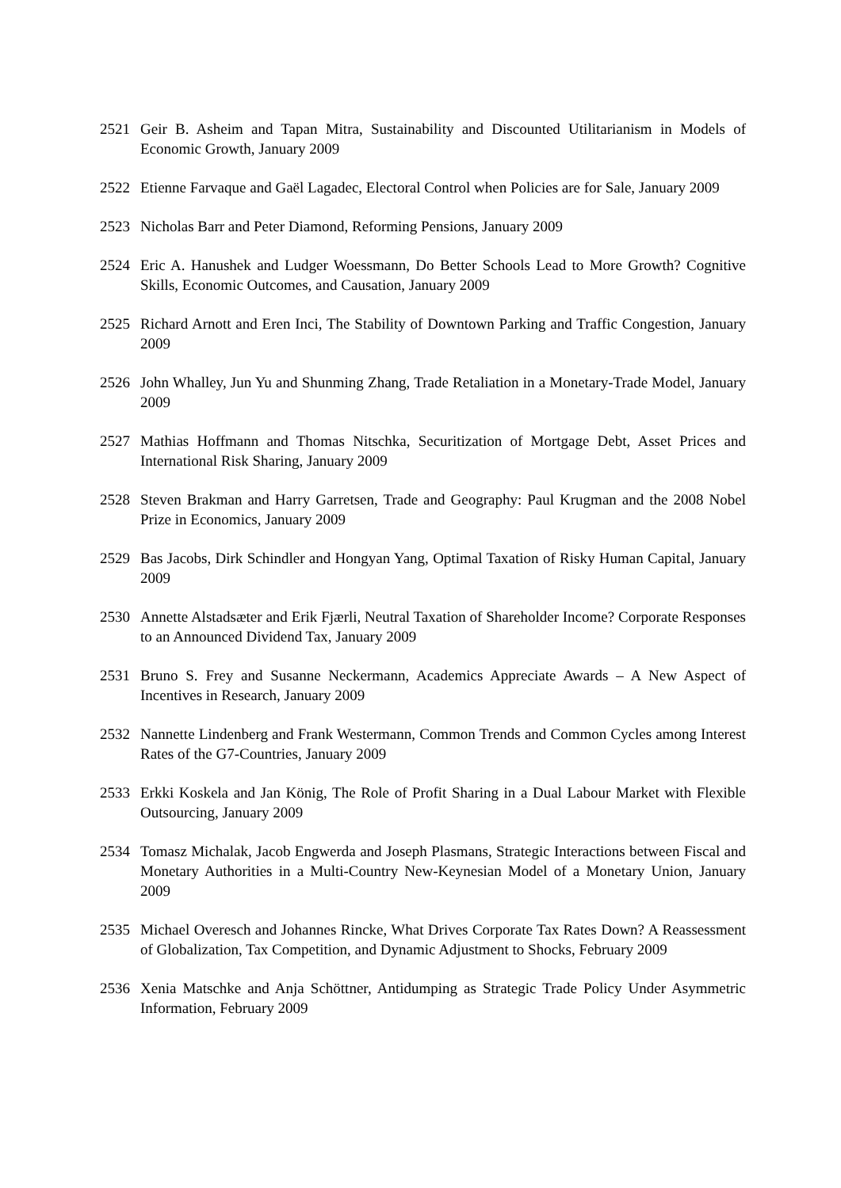2521 Geir B. Asheim and Tapan Mitra, Sustainability and Discounted Utilitarianism in Models of Economic Growth, January 2009
2522 Etienne Farvaque and Gaël Lagadec, Electoral Control when Policies are for Sale, January 2009
2523 Nicholas Barr and Peter Diamond, Reforming Pensions, January 2009
2524 Eric A. Hanushek and Ludger Woessmann, Do Better Schools Lead to More Growth? Cognitive Skills, Economic Outcomes, and Causation, January 2009
2525 Richard Arnott and Eren Inci, The Stability of Downtown Parking and Traffic Congestion, January 2009
2526 John Whalley, Jun Yu and Shunming Zhang, Trade Retaliation in a Monetary-Trade Model, January 2009
2527 Mathias Hoffmann and Thomas Nitschka, Securitization of Mortgage Debt, Asset Prices and International Risk Sharing, January 2009
2528 Steven Brakman and Harry Garretsen, Trade and Geography: Paul Krugman and the 2008 Nobel Prize in Economics, January 2009
2529 Bas Jacobs, Dirk Schindler and Hongyan Yang, Optimal Taxation of Risky Human Capital, January 2009
2530 Annette Alstadsæter and Erik Fjærli, Neutral Taxation of Shareholder Income? Corporate Responses to an Announced Dividend Tax, January 2009
2531 Bruno S. Frey and Susanne Neckermann, Academics Appreciate Awards – A New Aspect of Incentives in Research, January 2009
2532 Nannette Lindenberg and Frank Westermann, Common Trends and Common Cycles among Interest Rates of the G7-Countries, January 2009
2533 Erkki Koskela and Jan König, The Role of Profit Sharing in a Dual Labour Market with Flexible Outsourcing, January 2009
2534 Tomasz Michalak, Jacob Engwerda and Joseph Plasmans, Strategic Interactions between Fiscal and Monetary Authorities in a Multi-Country New-Keynesian Model of a Monetary Union, January 2009
2535 Michael Overesch and Johannes Rincke, What Drives Corporate Tax Rates Down? A Reassessment of Globalization, Tax Competition, and Dynamic Adjustment to Shocks, February 2009
2536 Xenia Matschke and Anja Schöttner, Antidumping as Strategic Trade Policy Under Asymmetric Information, February 2009